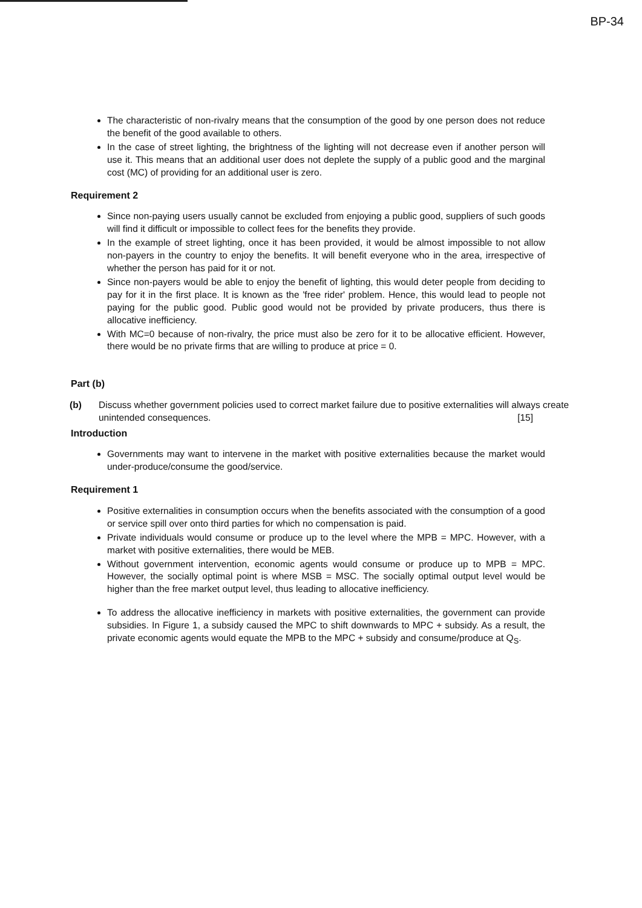BP-34
The characteristic of non-rivalry means that the consumption of the good by one person does not reduce the benefit of the good available to others.
In the case of street lighting, the brightness of the lighting will not decrease even if another person will use it. This means that an additional user does not deplete the supply of a public good and the marginal cost (MC) of providing for an additional user is zero.
Requirement 2
Since non-paying users usually cannot be excluded from enjoying a public good, suppliers of such goods will find it difficult or impossible to collect fees for the benefits they provide.
In the example of street lighting, once it has been provided, it would be almost impossible to not allow non-payers in the country to enjoy the benefits. It will benefit everyone who in the area, irrespective of whether the person has paid for it or not.
Since non-payers would be able to enjoy the benefit of lighting, this would deter people from deciding to pay for it in the first place. It is known as the 'free rider' problem. Hence, this would lead to people not paying for the public good. Public good would not be provided by private producers, thus there is allocative inefficiency.
With MC=0 because of non-rivalry, the price must also be zero for it to be allocative efficient. However, there would be no private firms that are willing to produce at price = 0.
Part (b)
(b) Discuss whether government policies used to correct market failure due to positive externalities will always create unintended consequences. [15]
Introduction
Governments may want to intervene in the market with positive externalities because the market would under-produce/consume the good/service.
Requirement 1
Positive externalities in consumption occurs when the benefits associated with the consumption of a good or service spill over onto third parties for which no compensation is paid.
Private individuals would consume or produce up to the level where the MPB = MPC. However, with a market with positive externalities, there would be MEB.
Without government intervention, economic agents would consume or produce up to MPB = MPC. However, the socially optimal point is where MSB = MSC. The socially optimal output level would be higher than the free market output level, thus leading to allocative inefficiency.
To address the allocative inefficiency in markets with positive externalities, the government can provide subsidies. In Figure 1, a subsidy caused the MPC to shift downwards to MPC + subsidy. As a result, the private economic agents would equate the MPB to the MPC + subsidy and consume/produce at Q<sub>S</sub>.